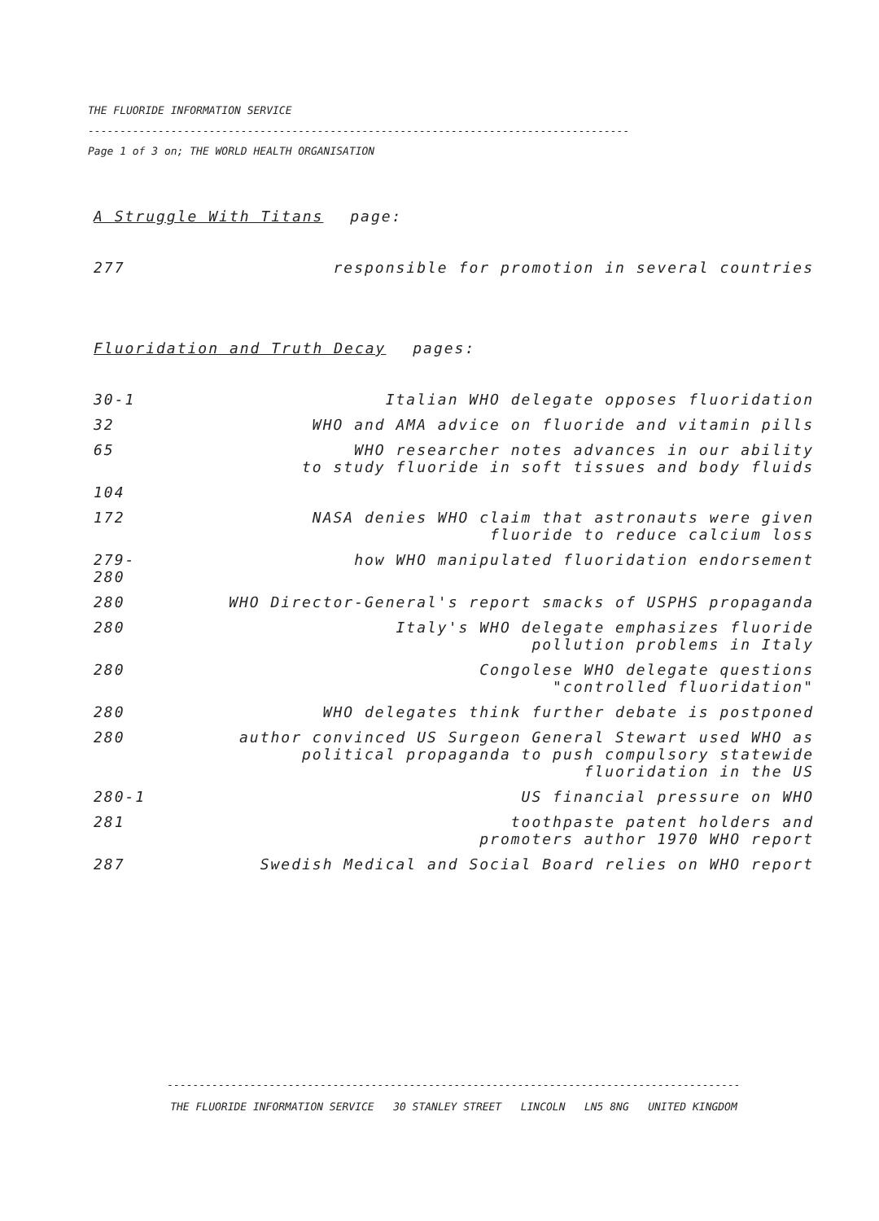THE FLUORIDE INFORMATION SERVICE
-------------------------------------------------------------------------------------
Page 1 of 3 on; THE WORLD HEALTH ORGANISATION
A Struggle With Titans page:
| 277 | responsible for promotion in several countries |
Fluoridation and Truth Decay pages:
| 30-1 | Italian WHO delegate opposes fluoridation |
| 32 | WHO and AMA advice on fluoride and vitamin pills |
| 65 | WHO researcher notes advances in our ability to study fluoride in soft tissues and body fluids |
| 104 | |
| 172 | NASA denies WHO claim that astronauts were given fluoride to reduce calcium loss |
| 279-280 | how WHO manipulated fluoridation endorsement |
| 280 | WHO Director-General's report smacks of USPHS propaganda |
| 280 | Italy's WHO delegate emphasizes fluoride pollution problems in Italy |
| 280 | Congolese WHO delegate questions "controlled fluoridation" |
| 280 | WHO delegates think further debate is postponed |
| 280 | author convinced US Surgeon General Stewart used WHO as political propaganda to push compulsory statewide fluoridation in the US |
| 280-1 | US financial pressure on WHO |
| 281 | toothpaste patent holders and promoters author 1970 WHO report |
| 287 | Swedish Medical and Social Board relies on WHO report |
------------------------------------------------------------------------------------------
THE FLUORIDE INFORMATION SERVICE 30 STANLEY STREET LINCOLN LN5 8NG UNITED KINGDOM